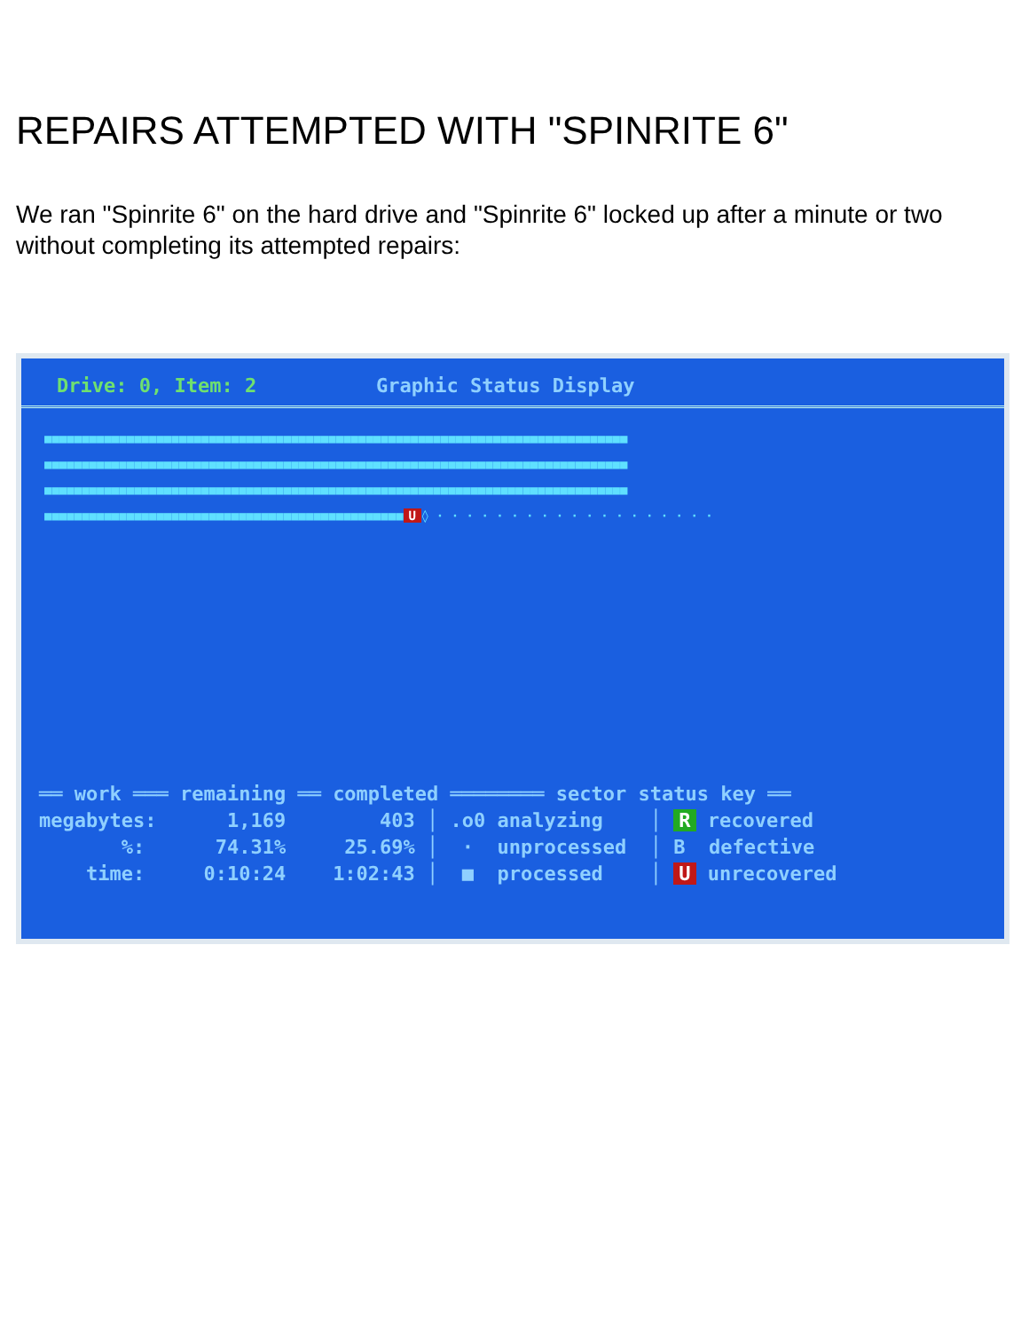REPAIRS ATTEMPTED WITH "SPINRITE 6"
We ran "Spinrite 6" on the hard drive and "Spinrite 6" locked up after a minute or two without completing its attempted repairs:
Drive: 0, Item: 2 Graphic Status Display
■■■■■■■■■■■■■■■■■■■■■■■■■■■■■■■■■■■■■■■■■■■■■■■■■■■■■■■■■■■■■■■■■■■■■■■■■■■■■■
■■■■■■■■■■■■■■■■■■■■■■■■■■■■■■■■■■■■■■■■■■■■■■■■■■■■■■■■■■■■■■■■■■■■■■■■■■■■■■
■■■■■■■■■■■■■■■■■■■■■■■■■■■■■■■■■■■■■■■■■■■■■■■■■■■■■■■■■■■■■■■■■■■■■■■■■■■■■■
■■■■■■■■■■■■■■■■■■■■■■■■■■■■■■■■■■■■■■■■■■■■■■■■ U ◊ · · · · · · · · · · · · · · · · · · ·
══ work ═══ remaining ══ completed ════════ sector status key ══ megabytes: 1,169 403 │ .o0 analyzing │ R recovered %: 74.31% 25.69% │ · unprocessed │ B defective time: 0:10:24 1:02:43 │ ■ processed │ U unrecovered